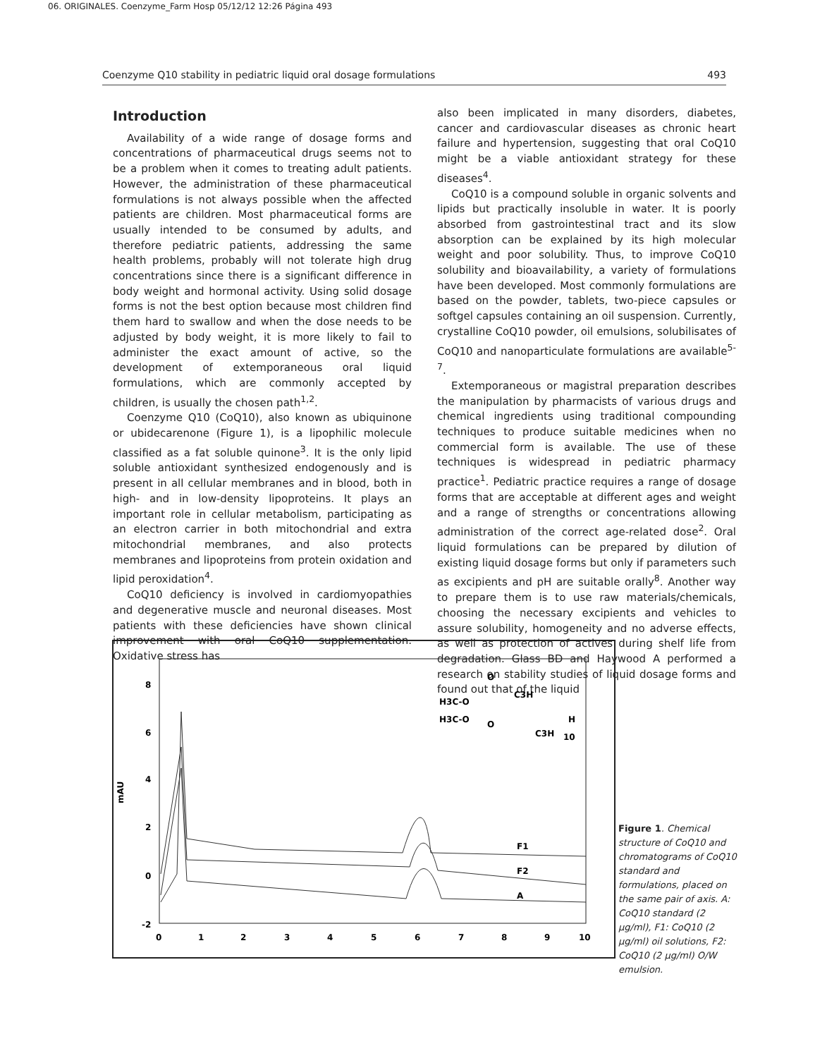06. ORIGINALES. Coenzyme_Farm Hosp 05/12/12 12:26 Página 493
Coenzyme Q10 stability in pediatric liquid oral dosage formulations 493
Introduction
Availability of a wide range of dosage forms and concentrations of pharmaceutical drugs seems not to be a problem when it comes to treating adult patients. However, the administration of these pharmaceutical formulations is not always possible when the affected patients are children. Most pharmaceutical forms are usually intended to be consumed by adults, and therefore pediatric patients, addressing the same health problems, probably will not tolerate high drug concentrations since there is a significant difference in body weight and hormonal activity. Using solid dosage forms is not the best option because most children find them hard to swallow and when the dose needs to be adjusted by body weight, it is more likely to fail to administer the exact amount of active, so the development of extemporaneous oral liquid formulations, which are commonly accepted by children, is usually the chosen path<sup>1,2</sup>.
Coenzyme Q10 (CoQ10), also known as ubiquinone or ubidecarenone (Figure 1), is a lipophilic molecule classified as a fat soluble quinone<sup>3</sup>. It is the only lipid soluble antioxidant synthesized endogenously and is present in all cellular membranes and in blood, both in high- and in low-density lipoproteins. It plays an important role in cellular metabolism, participating as an electron carrier in both mitochondrial and extra mitochondrial membranes, and also protects membranes and lipoproteins from protein oxidation and lipid peroxidation<sup>4</sup>.
CoQ10 deficiency is involved in cardiomyopathies and degenerative muscle and neuronal diseases. Most patients with these deficiencies have shown clinical improvement with oral CoQ10 supplementation. Oxidative stress has
also been implicated in many disorders, diabetes, cancer and cardiovascular diseases as chronic heart failure and hypertension, suggesting that oral CoQ10 might be a viable antioxidant strategy for these diseases<sup>4</sup>.
CoQ10 is a compound soluble in organic solvents and lipids but practically insoluble in water. It is poorly absorbed from gastrointestinal tract and its slow absorption can be explained by its high molecular weight and poor solubility. Thus, to improve CoQ10 solubility and bioavailability, a variety of formulations have been developed. Most commonly formulations are based on the powder, tablets, two-piece capsules or softgel capsules containing an oil suspension. Currently, crystalline CoQ10 powder, oil emulsions, solubilisates of CoQ10 and nanoparticulate formulations are available<sup>5-7</sup>.
Extemporaneous or magistral preparation describes the manipulation by pharmacists of various drugs and chemical ingredients using traditional compounding techniques to produce suitable medicines when no commercial form is available. The use of these techniques is widespread in pediatric pharmacy practice<sup>1</sup>. Pediatric practice requires a range of dosage forms that are acceptable at different ages and weight and a range of strengths or concentrations allowing administration of the correct age-related dose<sup>2</sup>. Oral liquid formulations can be prepared by dilution of existing liquid dosage forms but only if parameters such as excipients and pH are suitable orally<sup>8</sup>. Another way to prepare them is to use raw materials/chemicals, choosing the necessary excipients and vehicles to assure solubility, homogeneity and no adverse effects, as well as protection of actives during shelf life from degradation. Glass BD and Haywood A performed a research on stability studies of liquid dosage forms and found out that of the liquid
mAU
8
6
4
2
0
-2
0
1
2
3
4
5
6
7
8
9
10
F1
F2
A
H3C-O
H3C-O
O
O
C3H
H
C3H
10
Figure 1. Chemical structure of CoQ10 and chromatograms of CoQ10 standard and formulations, placed on the same pair of axis. A: CoQ10 standard (2 μg/ml), F1: CoQ10 (2 μg/ml) oil solutions, F2: CoQ10 (2 μg/ml) O/W emulsion.